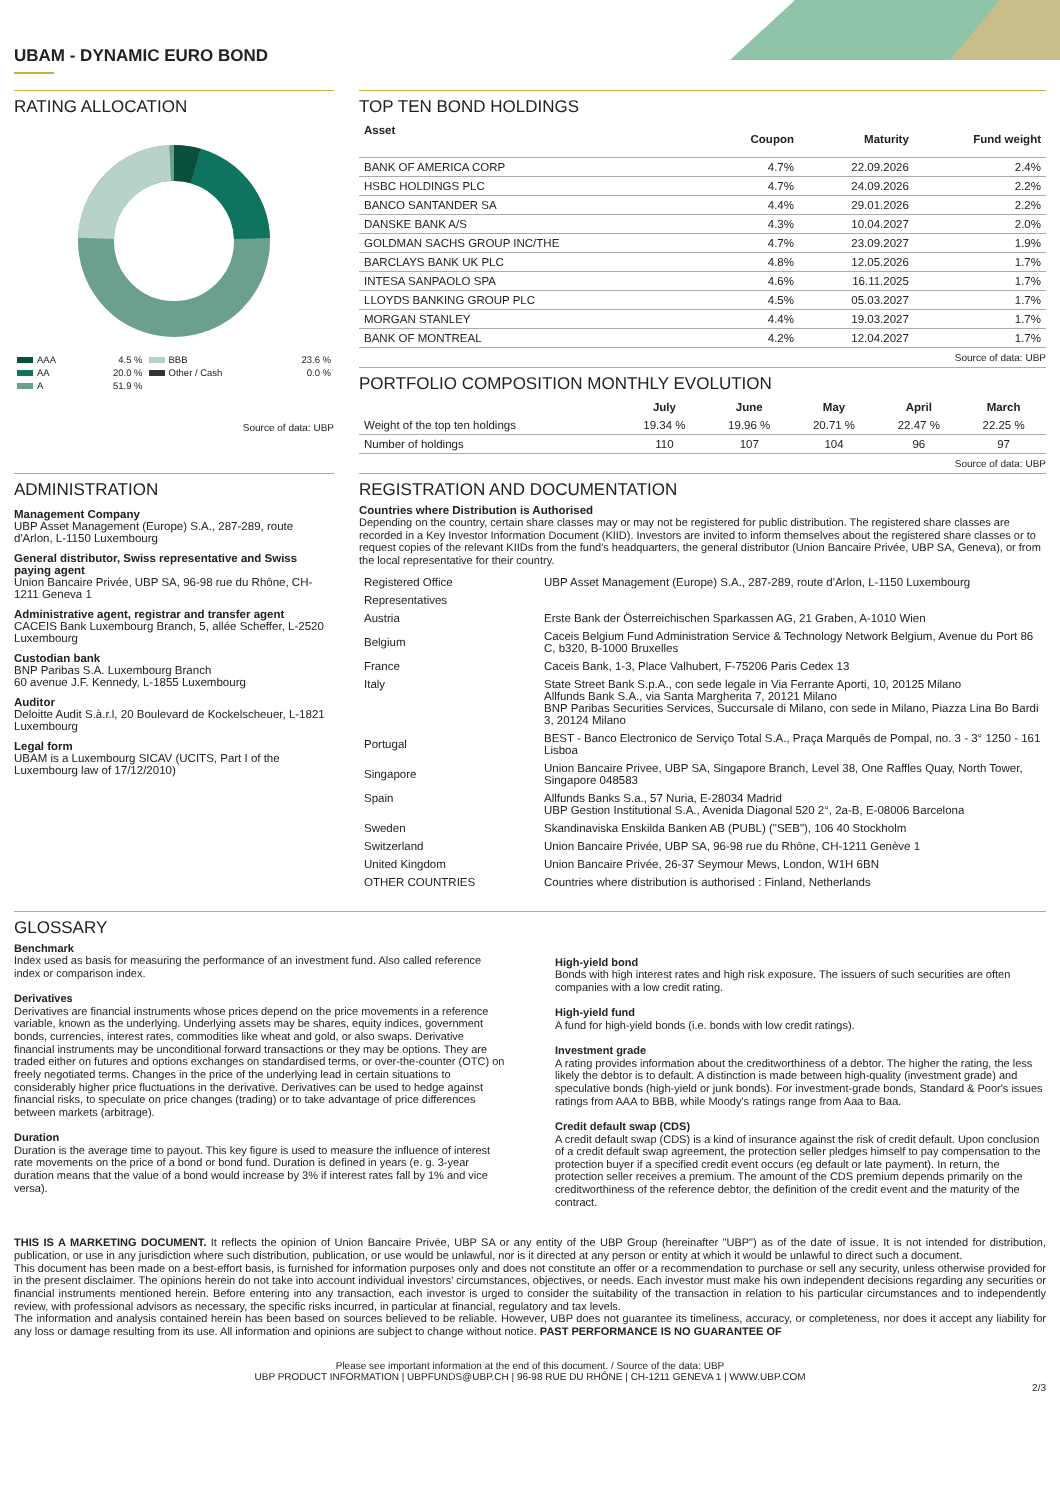UBAM - DYNAMIC EURO BOND
RATING ALLOCATION
| AAA | 4.5 % | BBB | 23.6 % |
| AA | 20.0 % | Other / Cash | 0.0 % |
| A | 51.9 % | | |
Source of data: UBP
TOP TEN BOND HOLDINGS
| Asset | Coupon | Maturity | Fund weight |
| --- | --- | --- | --- |
| BANK OF AMERICA CORP | 4.7% | 22.09.2026 | 2.4% |
| HSBC HOLDINGS PLC | 4.7% | 24.09.2026 | 2.2% |
| BANCO SANTANDER SA | 4.4% | 29.01.2026 | 2.2% |
| DANSKE BANK A/S | 4.3% | 10.04.2027 | 2.0% |
| GOLDMAN SACHS GROUP INC/THE | 4.7% | 23.09.2027 | 1.9% |
| BARCLAYS BANK UK PLC | 4.8% | 12.05.2026 | 1.7% |
| INTESA SANPAOLO SPA | 4.6% | 16.11.2025 | 1.7% |
| LLOYDS BANKING GROUP PLC | 4.5% | 05.03.2027 | 1.7% |
| MORGAN STANLEY | 4.4% | 19.03.2027 | 1.7% |
| BANK OF MONTREAL | 4.2% | 12.04.2027 | 1.7% |
Source of data: UBP
PORTFOLIO COMPOSITION MONTHLY EVOLUTION
| | July | June | May | April | March |
| --- | --- | --- | --- | --- | --- |
| Weight of the top ten holdings | 19.34 % | 19.96 % | 20.71 % | 22.47 % | 22.25 % |
| Number of holdings | 110 | 107 | 104 | 96 | 97 |
Source of data: UBP
ADMINISTRATION
Management Company
UBP Asset Management (Europe) S.A., 287-289, route d'Arlon, L-1150 Luxembourg
General distributor, Swiss representative and Swiss paying agent
Union Bancaire Privée, UBP SA, 96-98 rue du Rhône, CH-1211 Geneva 1
Administrative agent, registrar and transfer agent
CACEIS Bank Luxembourg Branch, 5, allée Scheffer, L-2520 Luxembourg
Custodian bank
BNP Paribas S.A. Luxembourg Branch
60 avenue J.F. Kennedy, L-1855 Luxembourg
Auditor
Deloitte Audit S.à.r.l, 20 Boulevard de Kockelscheuer, L-1821 Luxembourg
Legal form
UBAM is a Luxembourg SICAV (UCITS, Part I of the Luxembourg law of 17/12/2010)
REGISTRATION AND DOCUMENTATION
Countries where Distribution is Authorised
Depending on the country, certain share classes may or may not be registered for public distribution. The registered share classes are recorded in a Key Investor Information Document (KIID). Investors are invited to inform themselves about the registered share classes or to request copies of the relevant KIIDs from the fund's headquarters, the general distributor (Union Bancaire Privée, UBP SA, Geneva), or from the local representative for their country.
| Registered Office | UBP Asset Management (Europe) S.A., 287-289, route d'Arlon, L-1150 Luxembourg |
| Representatives | |
| Austria | Erste Bank der Österreichischen Sparkassen AG, 21 Graben, A-1010 Wien |
| Belgium | Caceis Belgium Fund Administration Service & Technology Network Belgium, Avenue du Port 86 C, b320, B-1000 Bruxelles |
| France | Caceis Bank, 1-3, Place Valhubert, F-75206 Paris Cedex 13 |
| Italy | State Street Bank S.p.A., con sede legale in Via Ferrante Aporti, 10, 20125 Milano Allfunds Bank S.A., via Santa Margherita 7, 20121 Milano BNP Paribas Securities Services, Succursale di Milano, con sede in Milano, Piazza Lina Bo Bardi 3, 20124 Milano |
| Portugal | BEST - Banco Electronico de Serviço Total S.A., Praça Marquês de Pompal, no. 3 - 3° 1250 - 161 Lisboa |
| Singapore | Union Bancaire Privee, UBP SA, Singapore Branch, Level 38, One Raffles Quay, North Tower, Singapore 048583 |
| Spain | Allfunds Banks S.a., 57 Nuria, E-28034 Madrid UBP Gestion Institutional S.A., Avenida Diagonal 520 2°, 2a-B, E-08006 Barcelona |
| Sweden | Skandinaviska Enskilda Banken AB (PUBL) ("SEB"), 106 40 Stockholm |
| Switzerland | Union Bancaire Privée, UBP SA, 96-98 rue du Rhône, CH-1211 Genève 1 |
| United Kingdom | Union Bancaire Privée, 26-37 Seymour Mews, London, W1H 6BN |
| OTHER COUNTRIES | Countries where distribution is authorised : Finland, Netherlands |
GLOSSARY
Benchmark
Index used as basis for measuring the performance of an investment fund. Also called reference index or comparison index.
Derivatives
Derivatives are financial instruments whose prices depend on the price movements in a reference variable, known as the underlying. Underlying assets may be shares, equity indices, government bonds, currencies, interest rates, commodities like wheat and gold, or also swaps. Derivative financial instruments may be unconditional forward transactions or they may be options. They are traded either on futures and options exchanges on standardised terms, or over-the-counter (OTC) on freely negotiated terms. Changes in the price of the underlying lead in certain situations to considerably higher price fluctuations in the derivative. Derivatives can be used to hedge against financial risks, to speculate on price changes (trading) or to take advantage of price differences between markets (arbitrage).
Duration
Duration is the average time to payout. This key figure is used to measure the influence of interest rate movements on the price of a bond or bond fund. Duration is defined in years (e. g. 3-year duration means that the value of a bond would increase by 3% if interest rates fall by 1% and vice versa).
High-yield bond
Bonds with high interest rates and high risk exposure. The issuers of such securities are often companies with a low credit rating.
High-yield fund
A fund for high-yield bonds (i.e. bonds with low credit ratings).
Investment grade
A rating provides information about the creditworthiness of a debtor. The higher the rating, the less likely the debtor is to default. A distinction is made between high-quality (investment grade) and speculative bonds (high-yield or junk bonds). For investment-grade bonds, Standard & Poor's issues ratings from AAA to BBB, while Moody's ratings range from Aaa to Baa.
Credit default swap (CDS)
A credit default swap (CDS) is a kind of insurance against the risk of credit default. Upon conclusion of a credit default swap agreement, the protection seller pledges himself to pay compensation to the protection buyer if a specified credit event occurs (eg default or late payment). In return, the protection seller receives a premium. The amount of the CDS premium depends primarily on the creditworthiness of the reference debtor, the definition of the credit event and the maturity of the contract.
THIS IS A MARKETING DOCUMENT. It reflects the opinion of Union Bancaire Privée, UBP SA or any entity of the UBP Group (hereinafter "UBP") as of the date of issue. It is not intended for distribution, publication, or use in any jurisdiction where such distribution, publication, or use would be unlawful, nor is it directed at any person or entity at which it would be unlawful to direct such a document.
This document has been made on a best-effort basis, is furnished for information purposes only and does not constitute an offer or a recommendation to purchase or sell any security, unless otherwise provided for in the present disclaimer. The opinions herein do not take into account individual investors' circumstances, objectives, or needs. Each investor must make his own independent decisions regarding any securities or financial instruments mentioned herein. Before entering into any transaction, each investor is urged to consider the suitability of the transaction in relation to his particular circumstances and to independently review, with professional advisors as necessary, the specific risks incurred, in particular at financial, regulatory and tax levels.
The information and analysis contained herein has been based on sources believed to be reliable. However, UBP does not guarantee its timeliness, accuracy, or completeness, nor does it accept any liability for any loss or damage resulting from its use. All information and opinions are subject to change without notice. PAST PERFORMANCE IS NO GUARANTEE OF
Please see important information at the end of this document. / Source of the data: UBP
UBP PRODUCT INFORMATION | UBPFUNDS@UBP.CH | 96-98 RUE DU RHÔNE | CH-1211 GENEVA 1 | WWW.UBP.COM
2/3